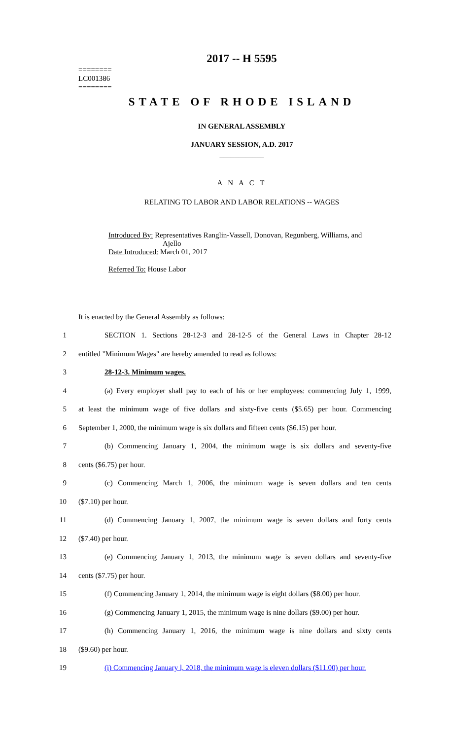2017 -- H 5595
========
LC001386
========
STATE OF RHODE ISLAND
IN GENERAL ASSEMBLY
JANUARY SESSION, A.D. 2017
____________
A N A C T
RELATING TO LABOR AND LABOR RELATIONS -- WAGES
Introduced By: Representatives Ranglin-Vassell, Donovan, Regunberg, Williams, and
Ajello
Date Introduced: March 01, 2017
Referred To: House Labor
It is enacted by the General Assembly as follows:
1 SECTION 1. Sections 28-12-3 and 28-12-5 of the General Laws in Chapter 28-12
2 entitled "Minimum Wages" are hereby amended to read as follows:
3 28-12-3. Minimum wages.
4 (a) Every employer shall pay to each of his or her employees: commencing July 1, 1999,
5 at least the minimum wage of five dollars and sixty-five cents ($5.65) per hour. Commencing
6 September 1, 2000, the minimum wage is six dollars and fifteen cents ($6.15) per hour.
7 (b) Commencing January 1, 2004, the minimum wage is six dollars and seventy-five
8 cents ($6.75) per hour.
9 (c) Commencing March 1, 2006, the minimum wage is seven dollars and ten cents
10 ($7.10) per hour.
11 (d) Commencing January 1, 2007, the minimum wage is seven dollars and forty cents
12 ($7.40) per hour.
13 (e) Commencing January 1, 2013, the minimum wage is seven dollars and seventy-five
14 cents ($7.75) per hour.
15 (f) Commencing January 1, 2014, the minimum wage is eight dollars ($8.00) per hour.
16 (g) Commencing January 1, 2015, the minimum wage is nine dollars ($9.00) per hour.
17 (h) Commencing January 1, 2016, the minimum wage is nine dollars and sixty cents
18 ($9.60) per hour.
19 (i) Commencing January l, 2018, the minimum wage is eleven dollars ($11.00) per hour.